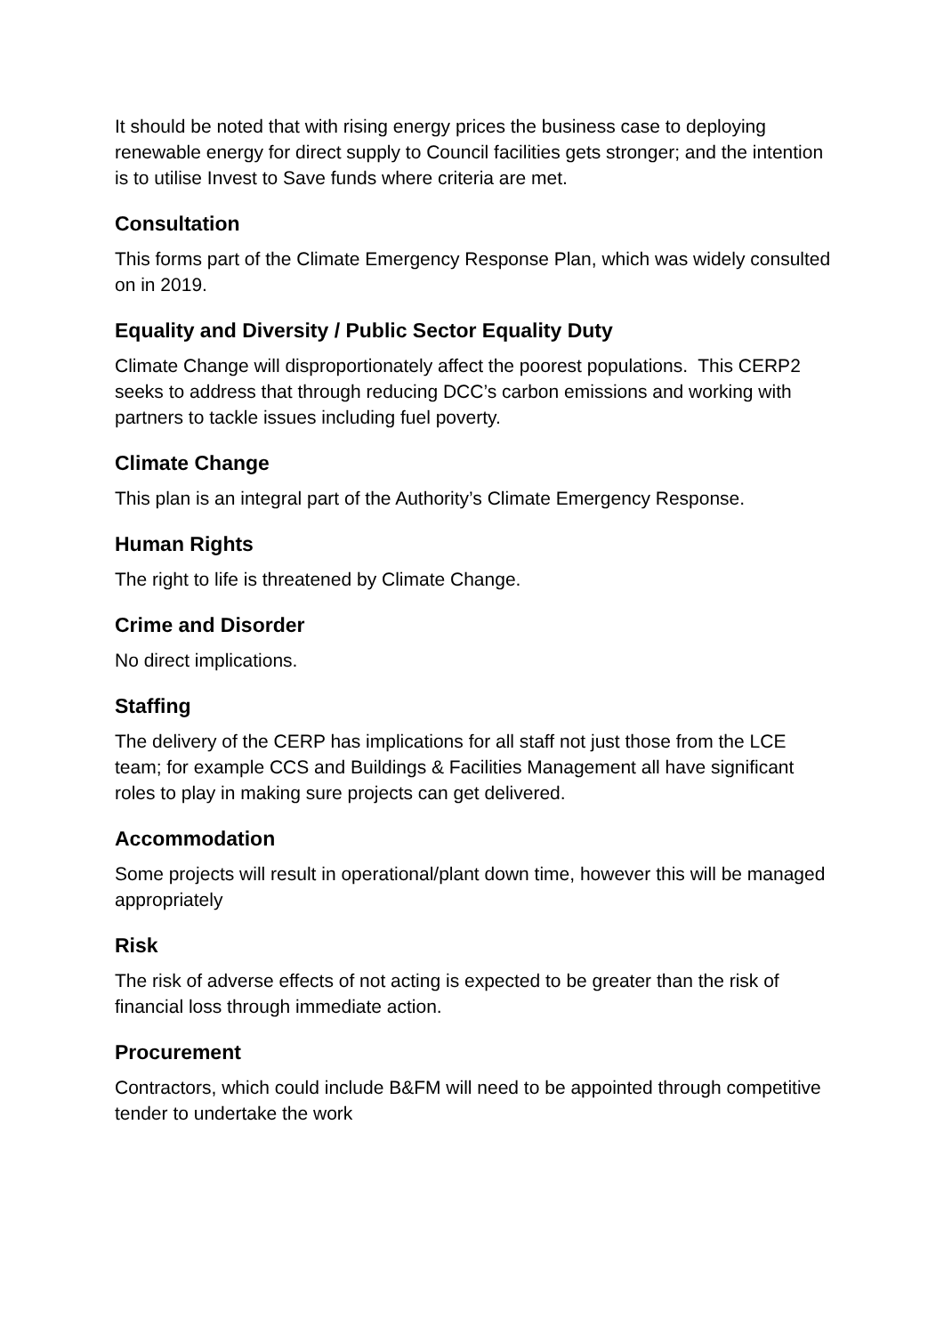It should be noted that with rising energy prices the business case to deploying renewable energy for direct supply to Council facilities gets stronger; and the intention is to utilise Invest to Save funds where criteria are met.
Consultation
This forms part of the Climate Emergency Response Plan, which was widely consulted on in 2019.
Equality and Diversity / Public Sector Equality Duty
Climate Change will disproportionately affect the poorest populations. This CERP2 seeks to address that through reducing DCC’s carbon emissions and working with partners to tackle issues including fuel poverty.
Climate Change
This plan is an integral part of the Authority’s Climate Emergency Response.
Human Rights
The right to life is threatened by Climate Change.
Crime and Disorder
No direct implications.
Staffing
The delivery of the CERP has implications for all staff not just those from the LCE team; for example CCS and Buildings & Facilities Management all have significant roles to play in making sure projects can get delivered.
Accommodation
Some projects will result in operational/plant down time, however this will be managed appropriately
Risk
The risk of adverse effects of not acting is expected to be greater than the risk of financial loss through immediate action.
Procurement
Contractors, which could include B&FM will need to be appointed through competitive tender to undertake the work